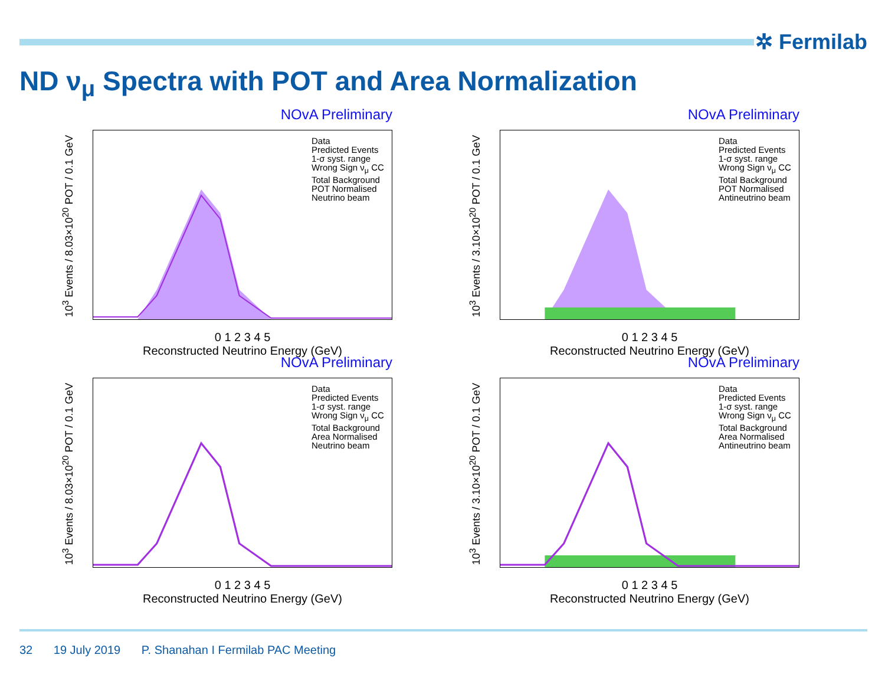✲ Fermilab
ND ν<sub>μ</sub> Spectra with POT and Area Normalization
NOvA Preliminary
Data
Predicted Events
1-σ syst. range
Wrong Sign ν<sub>μ</sub> CC
Total Background
POT Normalised
Neutrino beam
10<sup>3</sup> Events / 8.03×10<sup>20</sup> POT / 0.1 GeV
0 1 2 3 4 5
Reconstructed Neutrino Energy (GeV)
NOvA Preliminary
Data
Predicted Events
1-σ syst. range
Wrong Sign ν<sub>μ</sub> CC
Total Background
POT Normalised
Antineutrino beam
10<sup>3</sup> Events / 3.10×10<sup>20</sup> POT / 0.1 GeV
0 1 2 3 4 5
Reconstructed Neutrino Energy (GeV)
NOvA Preliminary
Data
Predicted Events
1-σ syst. range
Wrong Sign ν<sub>μ</sub> CC
Total Background
Area Normalised
Neutrino beam
10<sup>3</sup> Events / 8.03×10<sup>20</sup> POT / 0.1 GeV
0 1 2 3 4 5
Reconstructed Neutrino Energy (GeV)
NOvA Preliminary
Data
Predicted Events
1-σ syst. range
Wrong Sign ν<sub>μ</sub> CC
Total Background
Area Normalised
Antineutrino beam
10<sup>3</sup> Events / 3.10×10<sup>20</sup> POT / 0.1 GeV
0 1 2 3 4 5
Reconstructed Neutrino Energy (GeV)
32 19 July 2019 P. Shanahan I Fermilab PAC Meeting